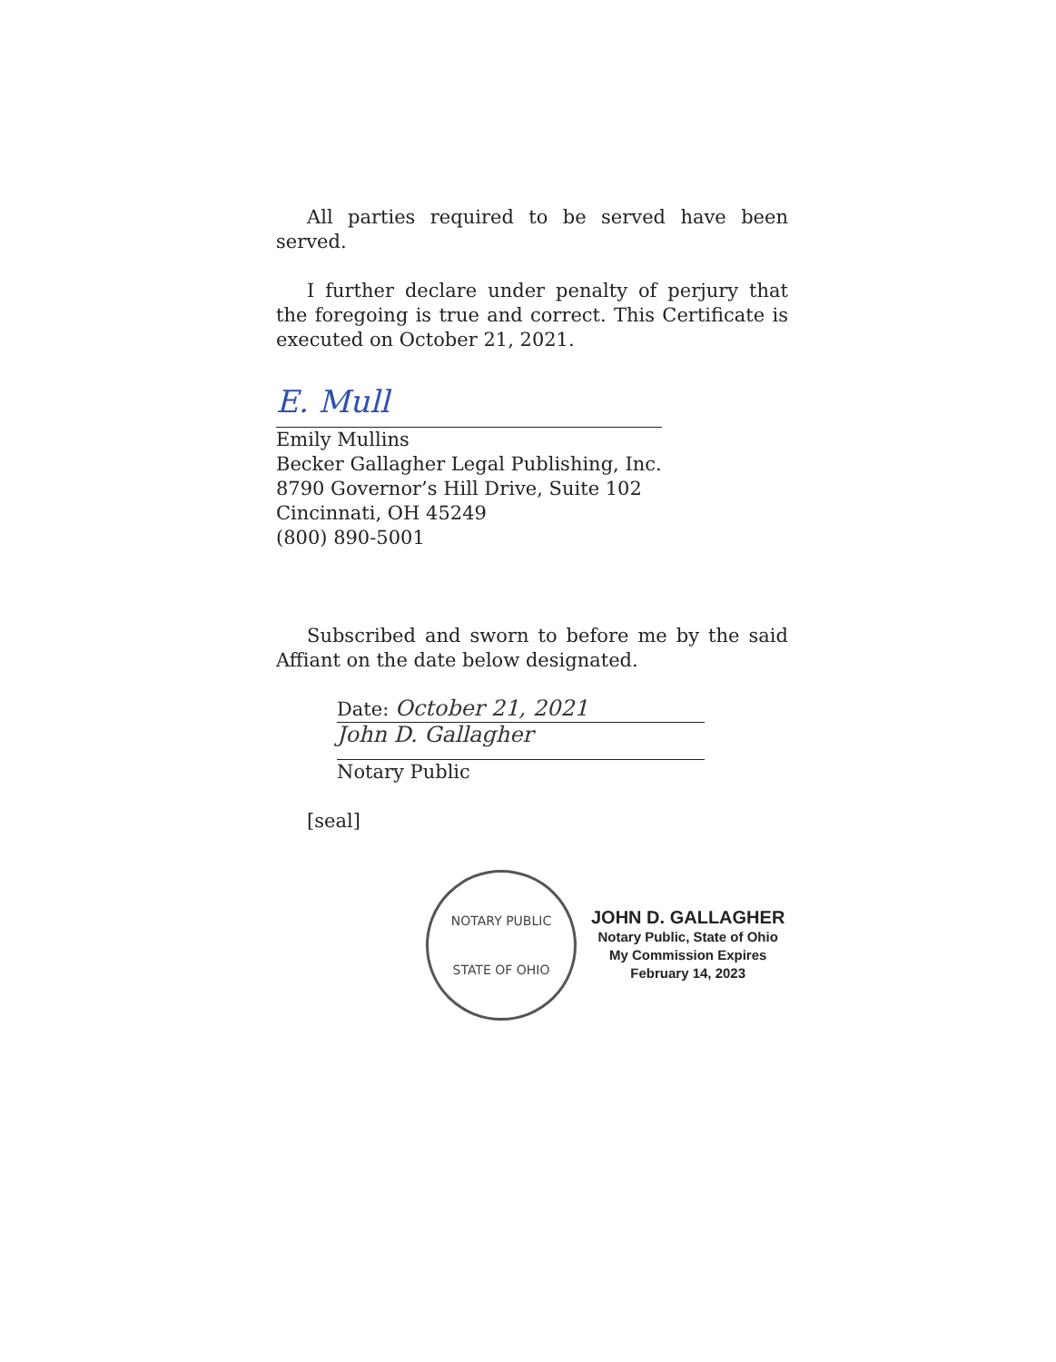All parties required to be served have been served.
I further declare under penalty of perjury that the foregoing is true and correct. This Certificate is executed on October 21, 2021.
E. Mull
Emily Mullins
Becker Gallagher Legal Publishing, Inc.
8790 Governor’s Hill Drive, Suite 102
Cincinnati, OH 45249
(800) 890-5001
Subscribed and sworn to before me by the said Affiant on the date below designated.
Date: October 21, 2021
John D. Gallagher
Notary Public
[seal]
NOTARY PUBLIC
STATE OF OHIO
JOHN D. GALLAGHER
Notary Public, State of Ohio
My Commission Expires
February 14, 2023